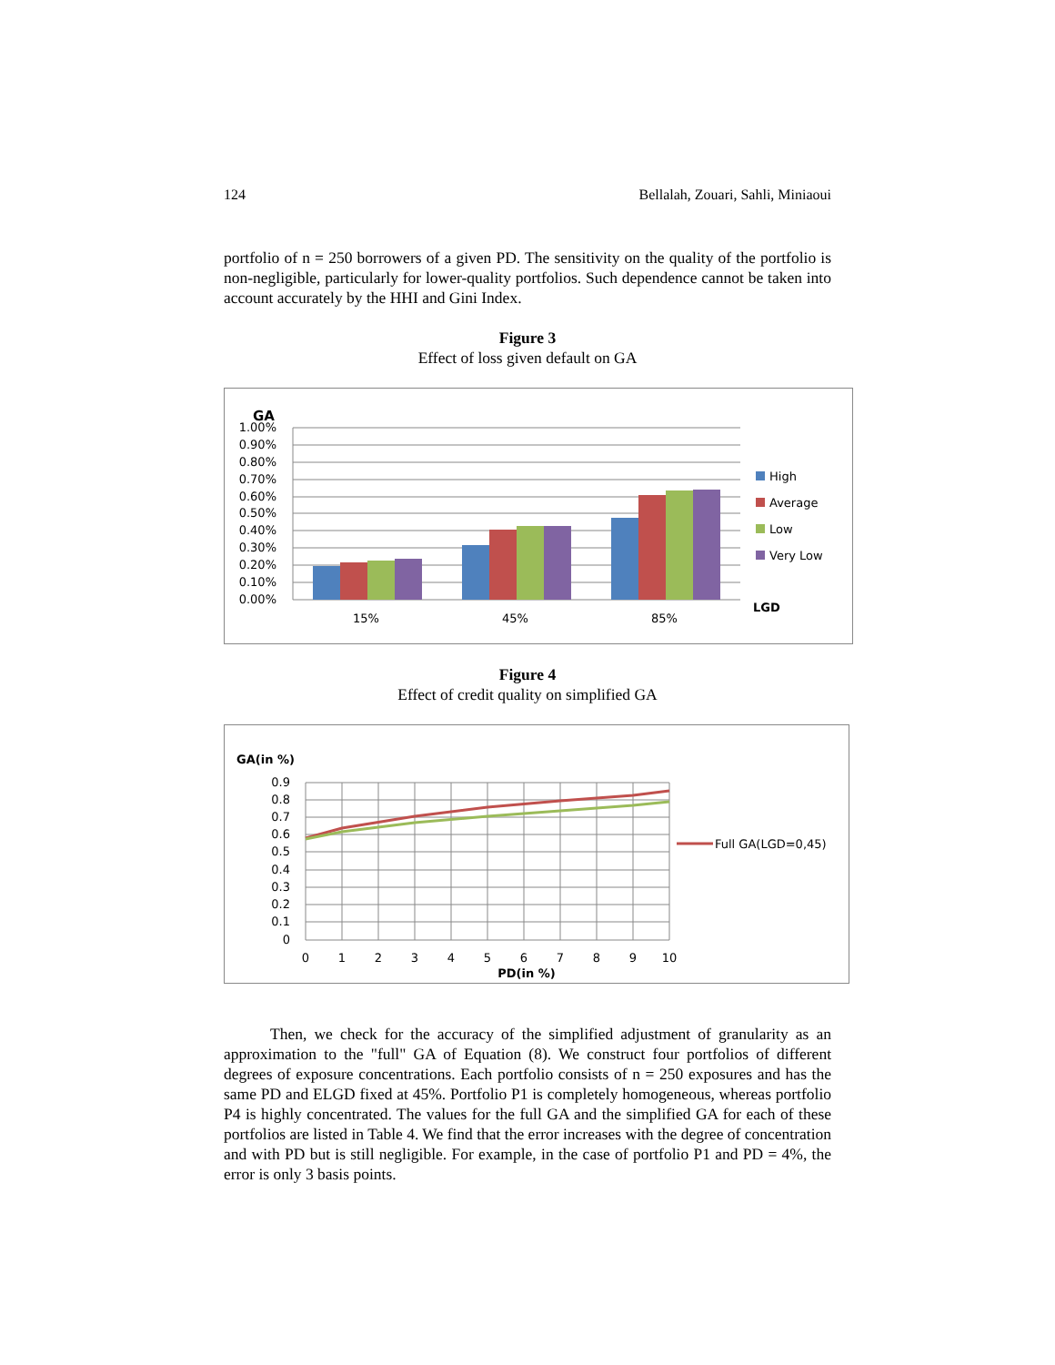124 Bellalah, Zouari, Sahli, Miniaoui
portfolio of n = 250 borrowers of a given PD. The sensitivity on the quality of the portfolio is non-negligible, particularly for lower-quality portfolios. Such dependence cannot be taken into account accurately by the HHI and Gini Index.
Figure 3
Effect of loss given default on GA
GA
1.00%
0.90%
0.80%
0.70%
0.60%
0.50%
0.40%
0.30%
0.20%
0.10%
0.00%
15%
45%
85%
LGD
High
Average
Low
Very Low
Figure 4
Effect of credit quality on simplified GA
GA(in %)
0.9
0.8
0.7
0.6
0.5
0.4
0.3
0.2
0.1
0
0
1
2
3
4
5
6
7
8
9
10
PD(in %)
Full GA(LGD=0,45)
Then, we check for the accuracy of the simplified adjustment of granularity as an approximation to the "full" GA of Equation (8). We construct four portfolios of different degrees of exposure concentrations. Each portfolio consists of n = 250 exposures and has the same PD and ELGD fixed at 45%. Portfolio P1 is completely homogeneous, whereas portfolio P4 is highly concentrated. The values for the full GA and the simplified GA for each of these portfolios are listed in Table 4. We find that the error increases with the degree of concentration and with PD but is still negligible. For example, in the case of portfolio P1 and PD = 4%, the error is only 3 basis points.